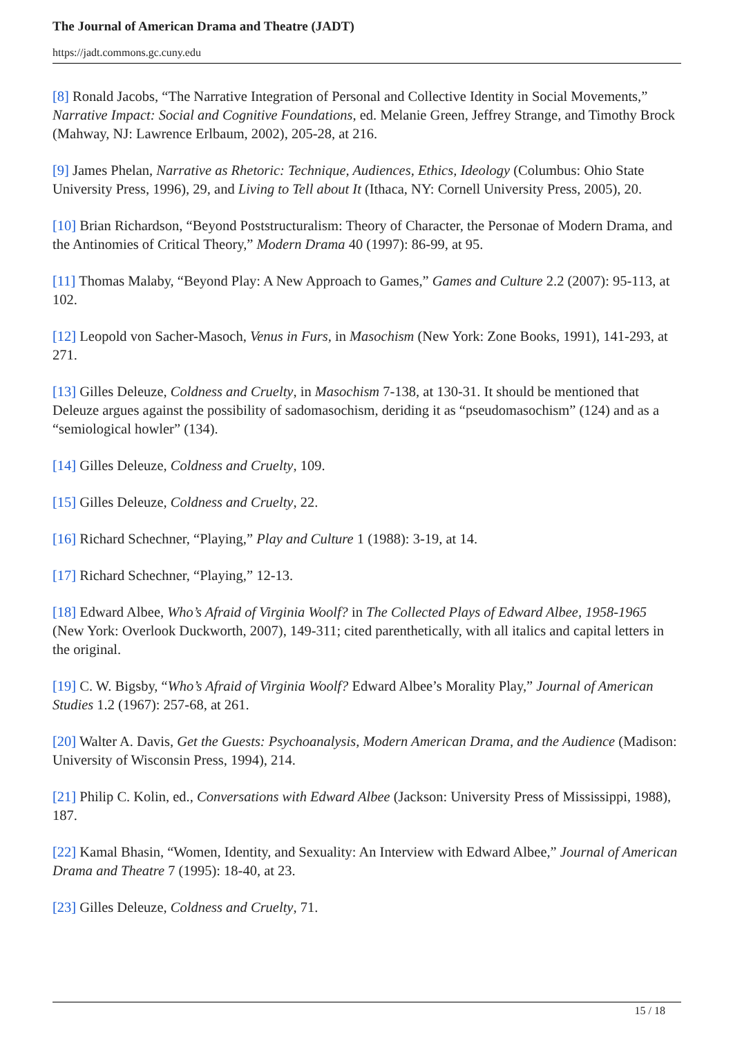The Journal of American Drama and Theatre (JADT)
https://jadt.commons.gc.cuny.edu
[8] Ronald Jacobs, “The Narrative Integration of Personal and Collective Identity in Social Movements,” Narrative Impact: Social and Cognitive Foundations, ed. Melanie Green, Jeffrey Strange, and Timothy Brock (Mahway, NJ: Lawrence Erlbaum, 2002), 205-28, at 216.
[9] James Phelan, Narrative as Rhetoric: Technique, Audiences, Ethics, Ideology (Columbus: Ohio State University Press, 1996), 29, and Living to Tell about It (Ithaca, NY: Cornell University Press, 2005), 20.
[10] Brian Richardson, “Beyond Poststructuralism: Theory of Character, the Personae of Modern Drama, and the Antinomies of Critical Theory,” Modern Drama 40 (1997): 86-99, at 95.
[11] Thomas Malaby, “Beyond Play: A New Approach to Games,” Games and Culture 2.2 (2007): 95-113, at 102.
[12] Leopold von Sacher-Masoch, Venus in Furs, in Masochism (New York: Zone Books, 1991), 141-293, at 271.
[13] Gilles Deleuze, Coldness and Cruelty, in Masochism 7-138, at 130-31. It should be mentioned that Deleuze argues against the possibility of sadomasochism, deriding it as “pseudomasochism” (124) and as a “semiological howler” (134).
[14] Gilles Deleuze, Coldness and Cruelty, 109.
[15] Gilles Deleuze, Coldness and Cruelty, 22.
[16] Richard Schechner, “Playing,” Play and Culture 1 (1988): 3-19, at 14.
[17] Richard Schechner, “Playing,” 12-13.
[18] Edward Albee, Who’s Afraid of Virginia Woolf? in The Collected Plays of Edward Albee, 1958-1965 (New York: Overlook Duckworth, 2007), 149-311; cited parenthetically, with all italics and capital letters in the original.
[19] C. W. Bigsby, “Who’s Afraid of Virginia Woolf? Edward Albee’s Morality Play,” Journal of American Studies 1.2 (1967): 257-68, at 261.
[20] Walter A. Davis, Get the Guests: Psychoanalysis, Modern American Drama, and the Audience (Madison: University of Wisconsin Press, 1994), 214.
[21] Philip C. Kolin, ed., Conversations with Edward Albee (Jackson: University Press of Mississippi, 1988), 187.
[22] Kamal Bhasin, “Women, Identity, and Sexuality: An Interview with Edward Albee,” Journal of American Drama and Theatre 7 (1995): 18-40, at 23.
[23] Gilles Deleuze, Coldness and Cruelty, 71.
15 / 18